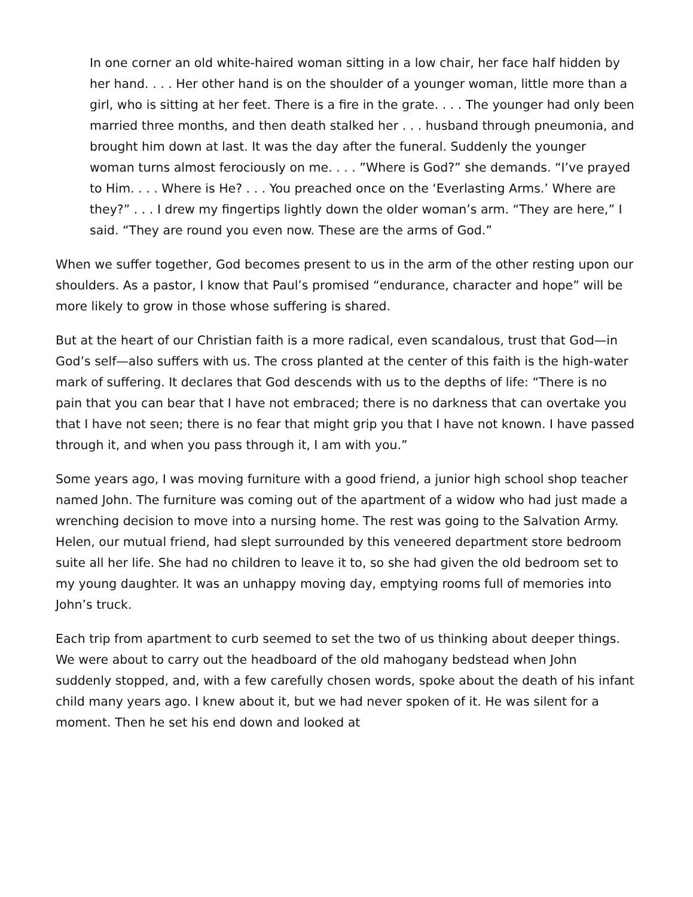In one corner an old white-haired woman sitting in a low chair, her face half hidden by her hand. . . . Her other hand is on the shoulder of a younger woman, little more than a girl, who is sitting at her feet. There is a fire in the grate. . . . The younger had only been married three months, and then death stalked her . . . husband through pneumonia, and brought him down at last. It was the day after the funeral. Suddenly the younger woman turns almost ferociously on me. . . . ”Where is God?” she demands. “I’ve prayed to Him. . . . Where is He? . . . You preached once on the ‘Everlasting Arms.’ Where are they?” . . . I drew my fingertips lightly down the older woman’s arm. “They are here,” I said. “They are round you even now. These are the arms of God.”
When we suffer together, God becomes present to us in the arm of the other resting upon our shoulders. As a pastor, I know that Paul’s promised “endurance, character and hope” will be more likely to grow in those whose suffering is shared.
But at the heart of our Christian faith is a more radical, even scandalous, trust that God—in God’s self—also suffers with us. The cross planted at the center of this faith is the high-water mark of suffering. It declares that God descends with us to the depths of life: “There is no pain that you can bear that I have not embraced; there is no darkness that can overtake you that I have not seen; there is no fear that might grip you that I have not known. I have passed through it, and when you pass through it, I am with you.”
Some years ago, I was moving furniture with a good friend, a junior high school shop teacher named John. The furniture was coming out of the apartment of a widow who had just made a wrenching decision to move into a nursing home. The rest was going to the Salvation Army. Helen, our mutual friend, had slept surrounded by this veneered department store bedroom suite all her life. She had no children to leave it to, so she had given the old bedroom set to my young daughter. It was an unhappy moving day, emptying rooms full of memories into John’s truck.
Each trip from apartment to curb seemed to set the two of us thinking about deeper things. We were about to carry out the headboard of the old mahogany bedstead when John suddenly stopped, and, with a few carefully chosen words, spoke about the death of his infant child many years ago. I knew about it, but we had never spoken of it. He was silent for a moment. Then he set his end down and looked at